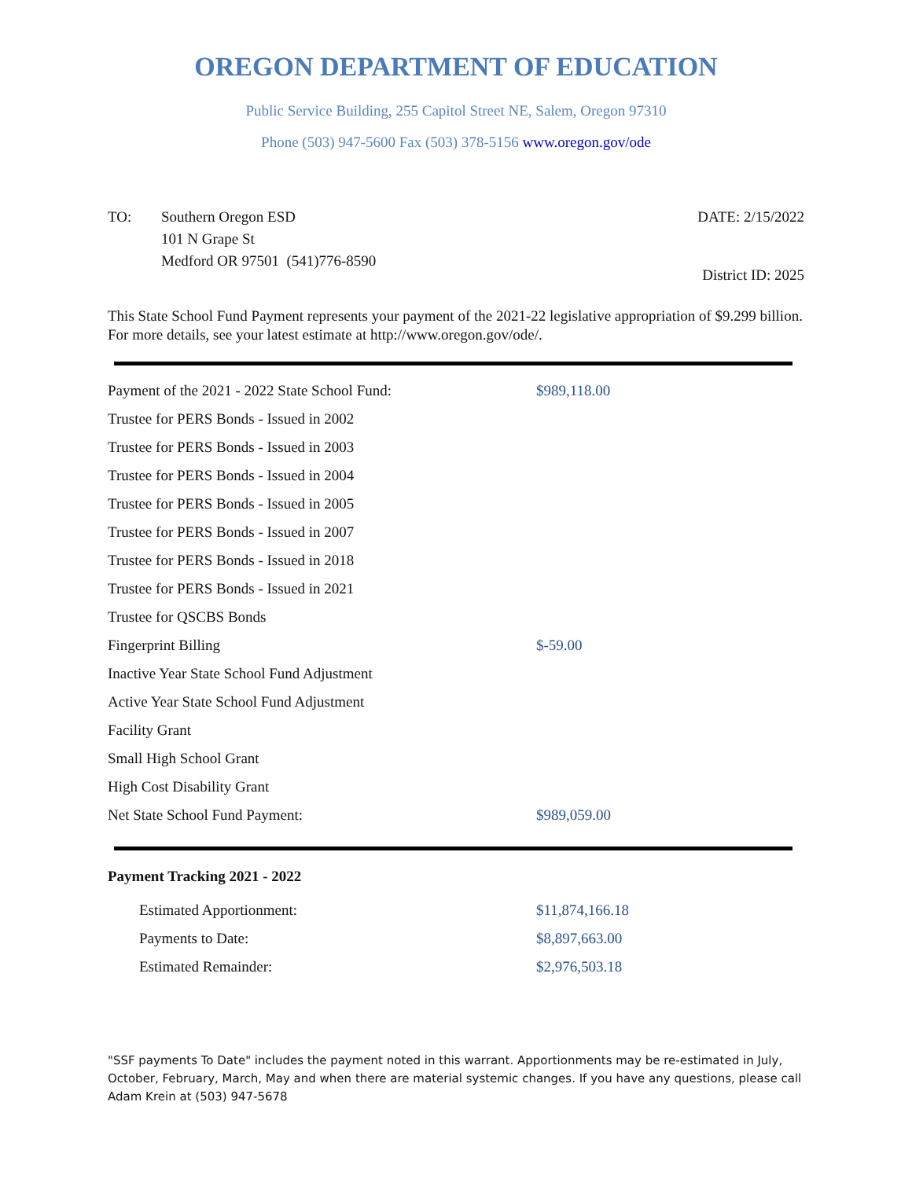OREGON DEPARTMENT OF EDUCATION
Public Service Building, 255 Capitol Street NE, Salem, Oregon 97310
Phone (503) 947-5600 Fax (503) 378-5156 www.oregon.gov/ode
TO: Southern Oregon ESD
101 N Grape St
Medford OR 97501 (541)776-8590
DATE: 2/15/2022
District ID: 2025
This State School Fund Payment represents your payment of the 2021-22 legislative appropriation of $9.299 billion. For more details, see your latest estimate at http://www.oregon.gov/ode/.
| Payment of the 2021 - 2022 State School Fund: | $989,118.00 |
| Trustee for PERS Bonds - Issued in 2002 | |
| Trustee for PERS Bonds - Issued in 2003 | |
| Trustee for PERS Bonds - Issued in 2004 | |
| Trustee for PERS Bonds - Issued in 2005 | |
| Trustee for PERS Bonds - Issued in 2007 | |
| Trustee for PERS Bonds - Issued in 2018 | |
| Trustee for PERS Bonds - Issued in 2021 | |
| Trustee for QSCBS Bonds | |
| Fingerprint Billing | $-59.00 |
| Inactive Year State School Fund Adjustment | |
| Active Year State School Fund Adjustment | |
| Facility Grant | |
| Small High School Grant | |
| High Cost Disability Grant | |
| Net State School Fund Payment: | $989,059.00 |
Payment Tracking 2021 - 2022
| Estimated Apportionment: | $11,874,166.18 |
| Payments to Date: | $8,897,663.00 |
| Estimated Remainder: | $2,976,503.18 |
"SSF payments To Date" includes the payment noted in this warrant. Apportionments may be re-estimated in July, October, February, March, May and when there are material systemic changes. If you have any questions, please call Adam Krein at (503) 947-5678